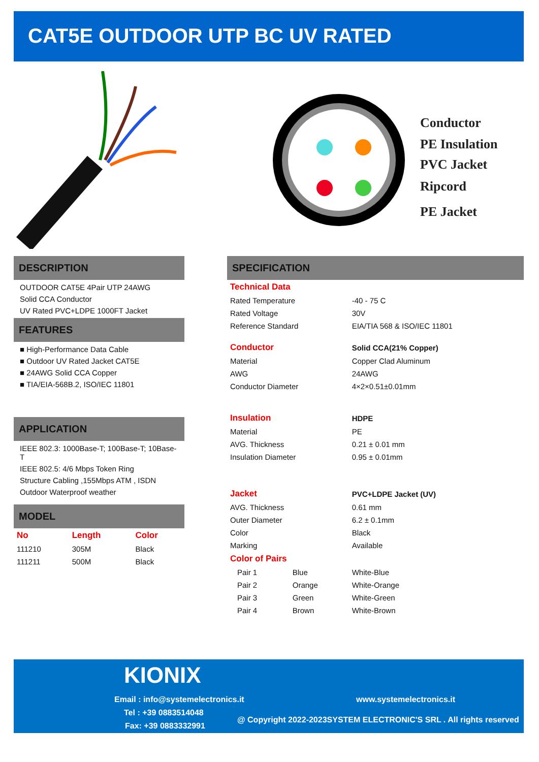CAT5E OUTDOOR UTP BC UV RATED
Conductor
PE Insulation
PVC Jacket
Ripcord
PE Jacket
DESCRIPTION
OUTDOOR CAT5E 4Pair UTP 24AWG
Solid CCA Conductor
UV Rated PVC+LDPE 1000FT Jacket
FEATURES
■ High-Performance Data Cable
■ Outdoor UV Rated Jacket CAT5E
■ 24AWG Solid CCA Copper
■ TIA/EIA-568B.2, ISO/IEC 11801
APPLICATION
IEEE 802.3: 1000Base-T; 100Base-T; 10Base-T
IEEE 802.5: 4/6 Mbps Token Ring
Structure Cabling ,155Mbps ATM , ISDN
Outdoor Waterproof weather
MODEL
| No | Length | Color |
| --- | --- | --- |
| 111210 | 305M | Black |
| 111211 | 500M | Black |
SPECIFICATION
| Technical Data | | |
| Rated Temperature | | -40 - 75 C |
| Rated Voltage | | 30V |
| Reference Standard | | EIA/TIA 568 & ISO/IEC 11801 |
| Conductor | | Solid CCA(21% Copper) |
| Material | | Copper Clad Aluminum |
| AWG | | 24AWG |
| Conductor Diameter | | 4×2×0.51±0.01mm |
| Insulation | | HDPE |
| Material | | PE |
| AVG. Thickness | | 0.21 ± 0.01 mm |
| Insulation Diameter | | 0.95 ± 0.01mm |
| Jacket | | PVC+LDPE Jacket (UV) |
| AVG. Thickness | | 0.61 mm |
| Outer Diameter | | 6.2 ± 0.1mm |
| Color | | Black |
| Marking | | Available |
| Color of Pairs | | |
| Pair 1 | Blue | White-Blue |
| Pair 2 | Orange | White-Orange |
| Pair 3 | Green | White-Green |
| Pair 4 | Brown | White-Brown |
KIONIX
Email : info@systemelectronics.it
www.systemelectronics.it
Tel : +39 0883514048
@ Copyright 2022-2023SYSTEM ELECTRONIC'S SRL . All rights reserved
Fax: +39 0883332991